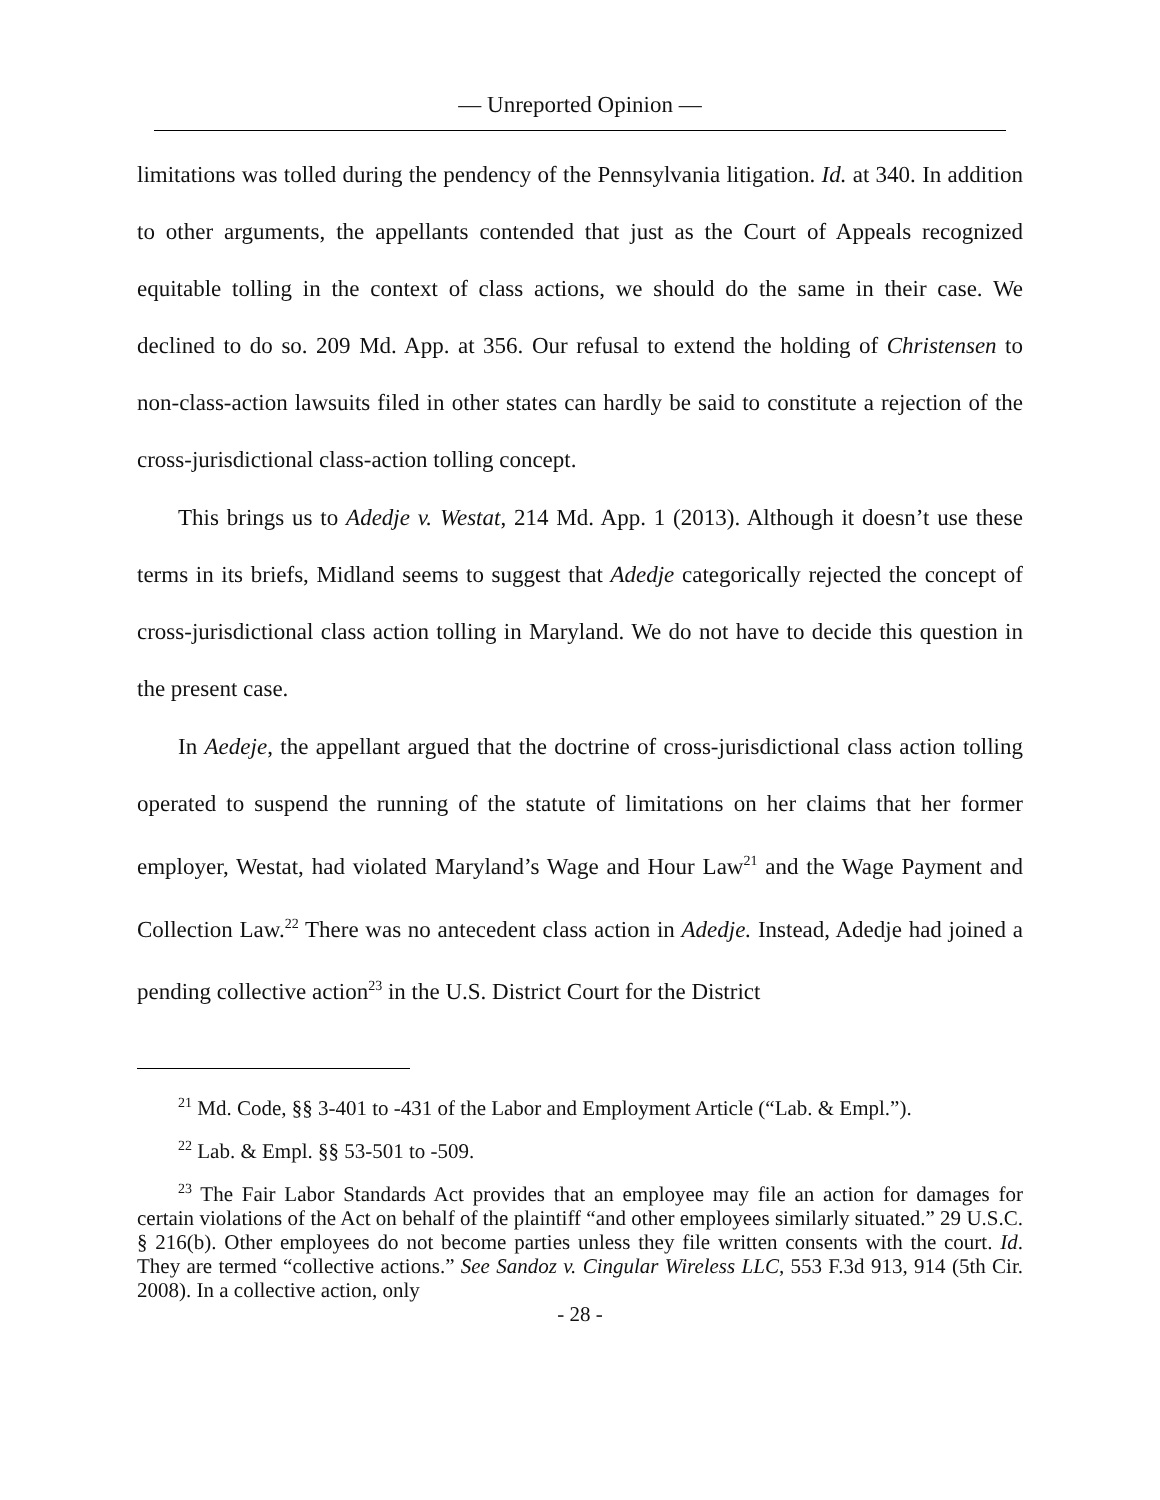— Unreported Opinion —
limitations was tolled during the pendency of the Pennsylvania litigation. Id. at 340. In addition to other arguments, the appellants contended that just as the Court of Appeals recognized equitable tolling in the context of class actions, we should do the same in their case. We declined to do so. 209 Md. App. at 356. Our refusal to extend the holding of Christensen to non-class-action lawsuits filed in other states can hardly be said to constitute a rejection of the cross-jurisdictional class-action tolling concept.
This brings us to Adedje v. Westat, 214 Md. App. 1 (2013). Although it doesn’t use these terms in its briefs, Midland seems to suggest that Adedje categorically rejected the concept of cross-jurisdictional class action tolling in Maryland. We do not have to decide this question in the present case.
In Aedeje, the appellant argued that the doctrine of cross-jurisdictional class action tolling operated to suspend the running of the statute of limitations on her claims that her former employer, Westat, had violated Maryland’s Wage and Hour Law<sup>21</sup> and the Wage Payment and Collection Law.<sup>22</sup> There was no antecedent class action in Adedje. Instead, Adedje had joined a pending collective action<sup>23</sup> in the U.S. District Court for the District
<sup>21</sup> Md. Code, §§ 3-401 to -431 of the Labor and Employment Article (“Lab. & Empl.”).
<sup>22</sup> Lab. & Empl. §§ 53-501 to -509.
<sup>23</sup> The Fair Labor Standards Act provides that an employee may file an action for damages for certain violations of the Act on behalf of the plaintiff “and other employees similarly situated.” 29 U.S.C. § 216(b). Other employees do not become parties unless they file written consents with the court. Id. They are termed “collective actions.” See Sandoz v. Cingular Wireless LLC, 553 F.3d 913, 914 (5th Cir. 2008). In a collective action, only
- 28 -